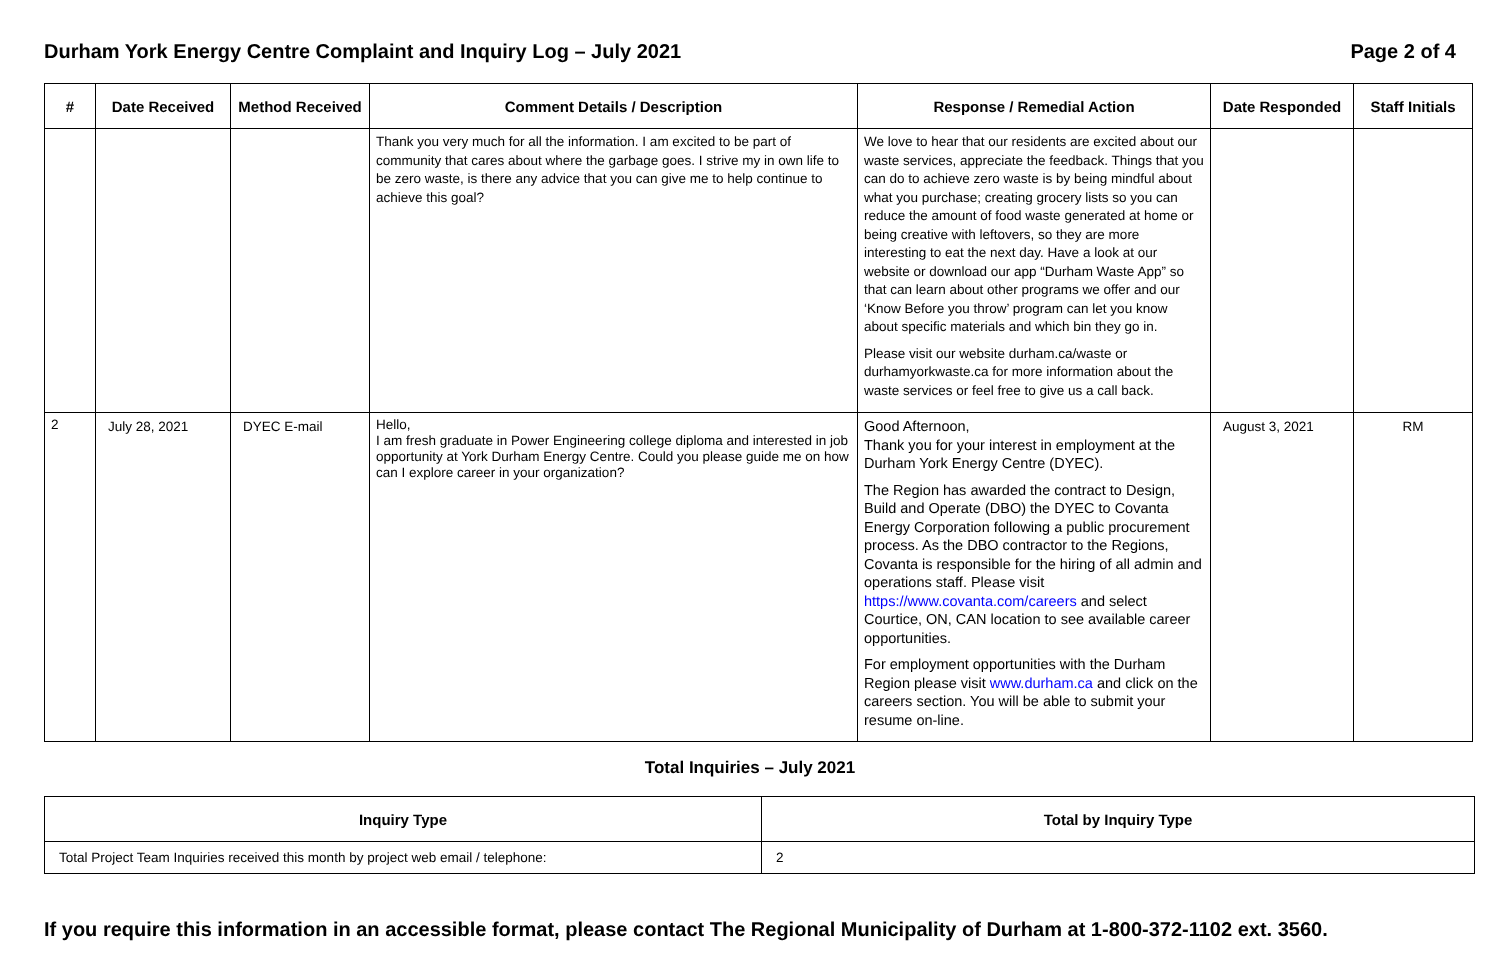Durham York Energy Centre Complaint and Inquiry Log – July 2021 Page 2 of 4
| # | Date Received | Method Received | Comment Details / Description | Response / Remedial Action | Date Responded | Staff Initials |
| --- | --- | --- | --- | --- | --- | --- |
| | | | Thank you very much for all the information. I am excited to be part of community that cares about where the garbage goes. I strive my in own life to be zero waste, is there any advice that you can give me to help continue to achieve this goal? | We love to hear that our residents are excited about our waste services, appreciate the feedback. Things that you can do to achieve zero waste is by being mindful about what you purchase; creating grocery lists so you can reduce the amount of food waste generated at home or being creative with leftovers, so they are more interesting to eat the next day. Have a look at our website or download our app “Durham Waste App” so that can learn about other programs we offer and our ‘Know Before you throw’ program can let you know about specific materials and which bin they go in. Please visit our website durham.ca/waste or durhamyorkwaste.ca for more information about the waste services or feel free to give us a call back. | | |
| 2 | July 28, 2021 | DYEC E-mail | Hello, I am fresh graduate in Power Engineering college diploma and interested in job opportunity at York Durham Energy Centre. Could you please guide me on how can I explore career in your organization? | Good Afternoon, Thank you for your interest in employment at the Durham York Energy Centre (DYEC). The Region has awarded the contract to Design, Build and Operate (DBO) the DYEC to Covanta Energy Corporation following a public procurement process. As the DBO contractor to the Regions, Covanta is responsible for the hiring of all admin and operations staff. Please visit https://www.covanta.com/careers and select Courtice, ON, CAN location to see available career opportunities. For employment opportunities with the Durham Region please visit www.durham.ca and click on the careers section. You will be able to submit your resume on-line. | August 3, 2021 | RM |
Total Inquiries – July 2021
| Inquiry Type | Total by Inquiry Type |
| --- | --- |
| Total Project Team Inquiries received this month by project web email / telephone: | 2 |
If you require this information in an accessible format, please contact The Regional Municipality of Durham at 1-800-372-1102 ext. 3560.